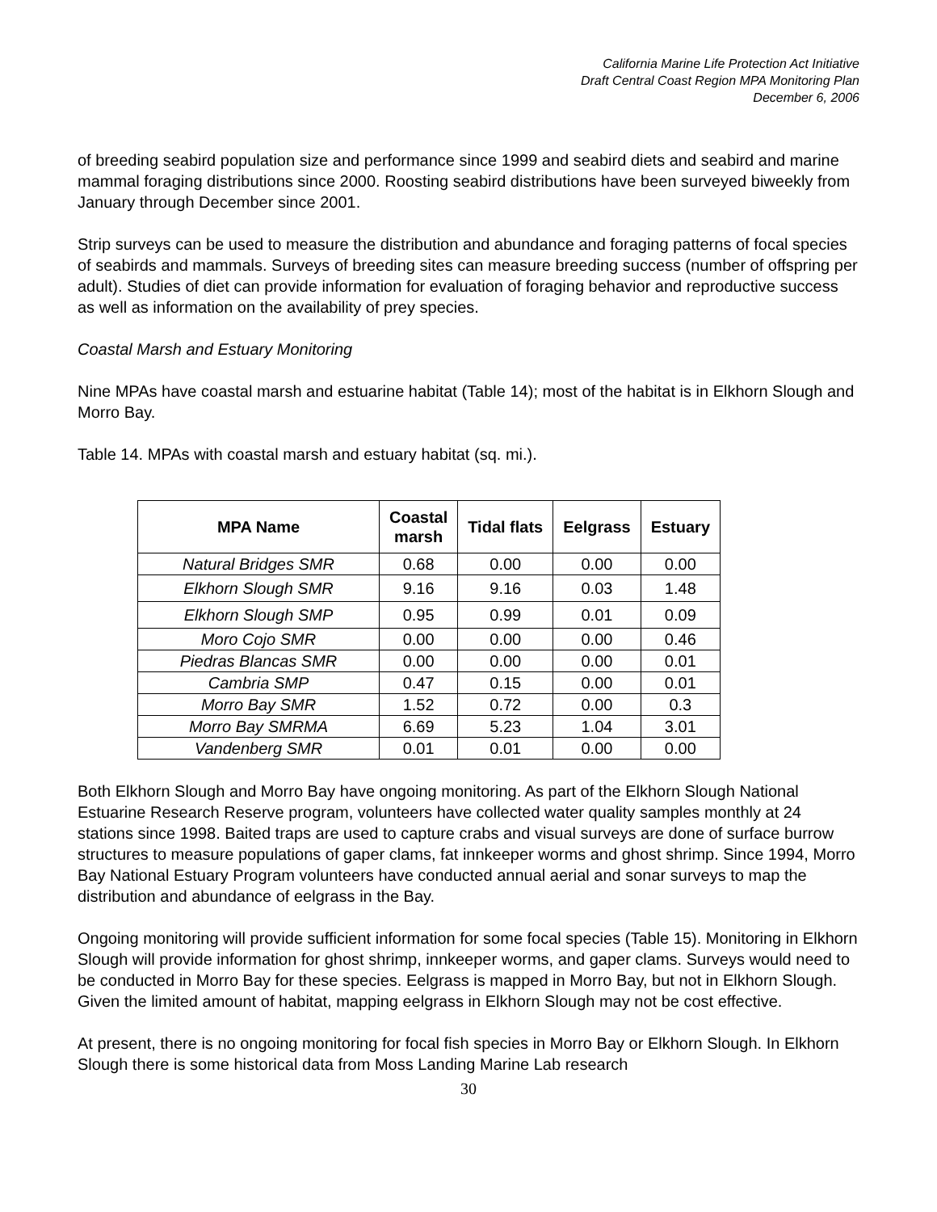California Marine Life Protection Act Initiative
Draft Central Coast Region MPA Monitoring Plan
December 6, 2006
of breeding seabird population size and performance since 1999 and seabird diets and seabird and marine mammal foraging distributions since 2000. Roosting seabird distributions have been surveyed biweekly from January through December since 2001.
Strip surveys can be used to measure the distribution and abundance and foraging patterns of focal species of seabirds and mammals. Surveys of breeding sites can measure breeding success (number of offspring per adult). Studies of diet can provide information for evaluation of foraging behavior and reproductive success as well as information on the availability of prey species.
Coastal Marsh and Estuary Monitoring
Nine MPAs have coastal marsh and estuarine habitat (Table 14); most of the habitat is in Elkhorn Slough and Morro Bay.
Table 14. MPAs with coastal marsh and estuary habitat (sq. mi.).
| MPA Name | Coastal marsh | Tidal flats | Eelgrass | Estuary |
| --- | --- | --- | --- | --- |
| Natural Bridges SMR | 0.68 | 0.00 | 0.00 | 0.00 |
| Elkhorn Slough SMR | 9.16 | 9.16 | 0.03 | 1.48 |
| Elkhorn Slough SMP | 0.95 | 0.99 | 0.01 | 0.09 |
| Moro Cojo SMR | 0.00 | 0.00 | 0.00 | 0.46 |
| Piedras Blancas SMR | 0.00 | 0.00 | 0.00 | 0.01 |
| Cambria SMP | 0.47 | 0.15 | 0.00 | 0.01 |
| Morro Bay SMR | 1.52 | 0.72 | 0.00 | 0.3 |
| Morro Bay SMRMA | 6.69 | 5.23 | 1.04 | 3.01 |
| Vandenberg SMR | 0.01 | 0.01 | 0.00 | 0.00 |
Both Elkhorn Slough and Morro Bay have ongoing monitoring. As part of the Elkhorn Slough National Estuarine Research Reserve program, volunteers have collected water quality samples monthly at 24 stations since 1998. Baited traps are used to capture crabs and visual surveys are done of surface burrow structures to measure populations of gaper clams, fat innkeeper worms and ghost shrimp. Since 1994, Morro Bay National Estuary Program volunteers have conducted annual aerial and sonar surveys to map the distribution and abundance of eelgrass in the Bay.
Ongoing monitoring will provide sufficient information for some focal species (Table 15). Monitoring in Elkhorn Slough will provide information for ghost shrimp, innkeeper worms, and gaper clams. Surveys would need to be conducted in Morro Bay for these species. Eelgrass is mapped in Morro Bay, but not in Elkhorn Slough. Given the limited amount of habitat, mapping eelgrass in Elkhorn Slough may not be cost effective.
At present, there is no ongoing monitoring for focal fish species in Morro Bay or Elkhorn Slough. In Elkhorn Slough there is some historical data from Moss Landing Marine Lab research
30